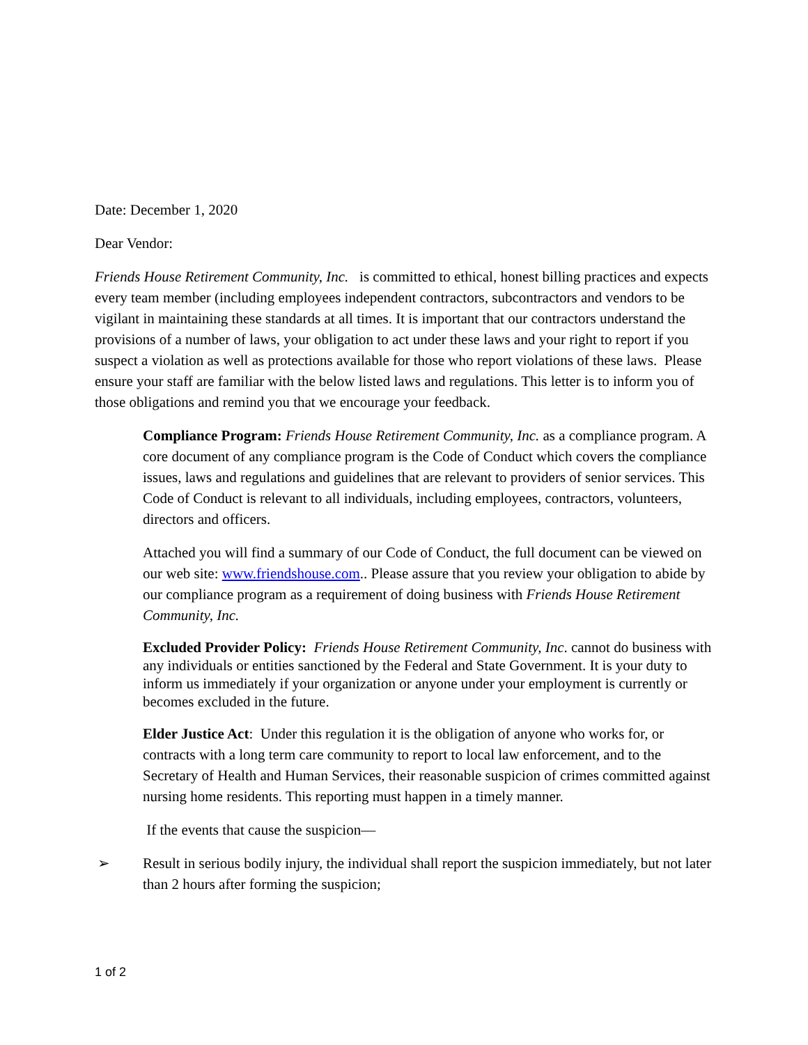Date: December 1, 2020
Dear Vendor:
Friends House Retirement Community, Inc. is committed to ethical, honest billing practices and expects every team member (including employees independent contractors, subcontractors and vendors to be vigilant in maintaining these standards at all times. It is important that our contractors understand the provisions of a number of laws, your obligation to act under these laws and your right to report if you suspect a violation as well as protections available for those who report violations of these laws. Please ensure your staff are familiar with the below listed laws and regulations. This letter is to inform you of those obligations and remind you that we encourage your feedback.
Compliance Program: Friends House Retirement Community, Inc. as a compliance program. A core document of any compliance program is the Code of Conduct which covers the compliance issues, laws and regulations and guidelines that are relevant to providers of senior services. This Code of Conduct is relevant to all individuals, including employees, contractors, volunteers, directors and officers.
Attached you will find a summary of our Code of Conduct, the full document can be viewed on our web site: www.friendshouse.com.. Please assure that you review your obligation to abide by our compliance program as a requirement of doing business with Friends House Retirement Community, Inc.
Excluded Provider Policy: Friends House Retirement Community, Inc. cannot do business with any individuals or entities sanctioned by the Federal and State Government. It is your duty to inform us immediately if your organization or anyone under your employment is currently or becomes excluded in the future.
Elder Justice Act: Under this regulation it is the obligation of anyone who works for, or contracts with a long term care community to report to local law enforcement, and to the Secretary of Health and Human Services, their reasonable suspicion of crimes committed against nursing home residents. This reporting must happen in a timely manner.
If the events that cause the suspicion—
➢ Result in serious bodily injury, the individual shall report the suspicion immediately, but not later than 2 hours after forming the suspicion;
1 of 2